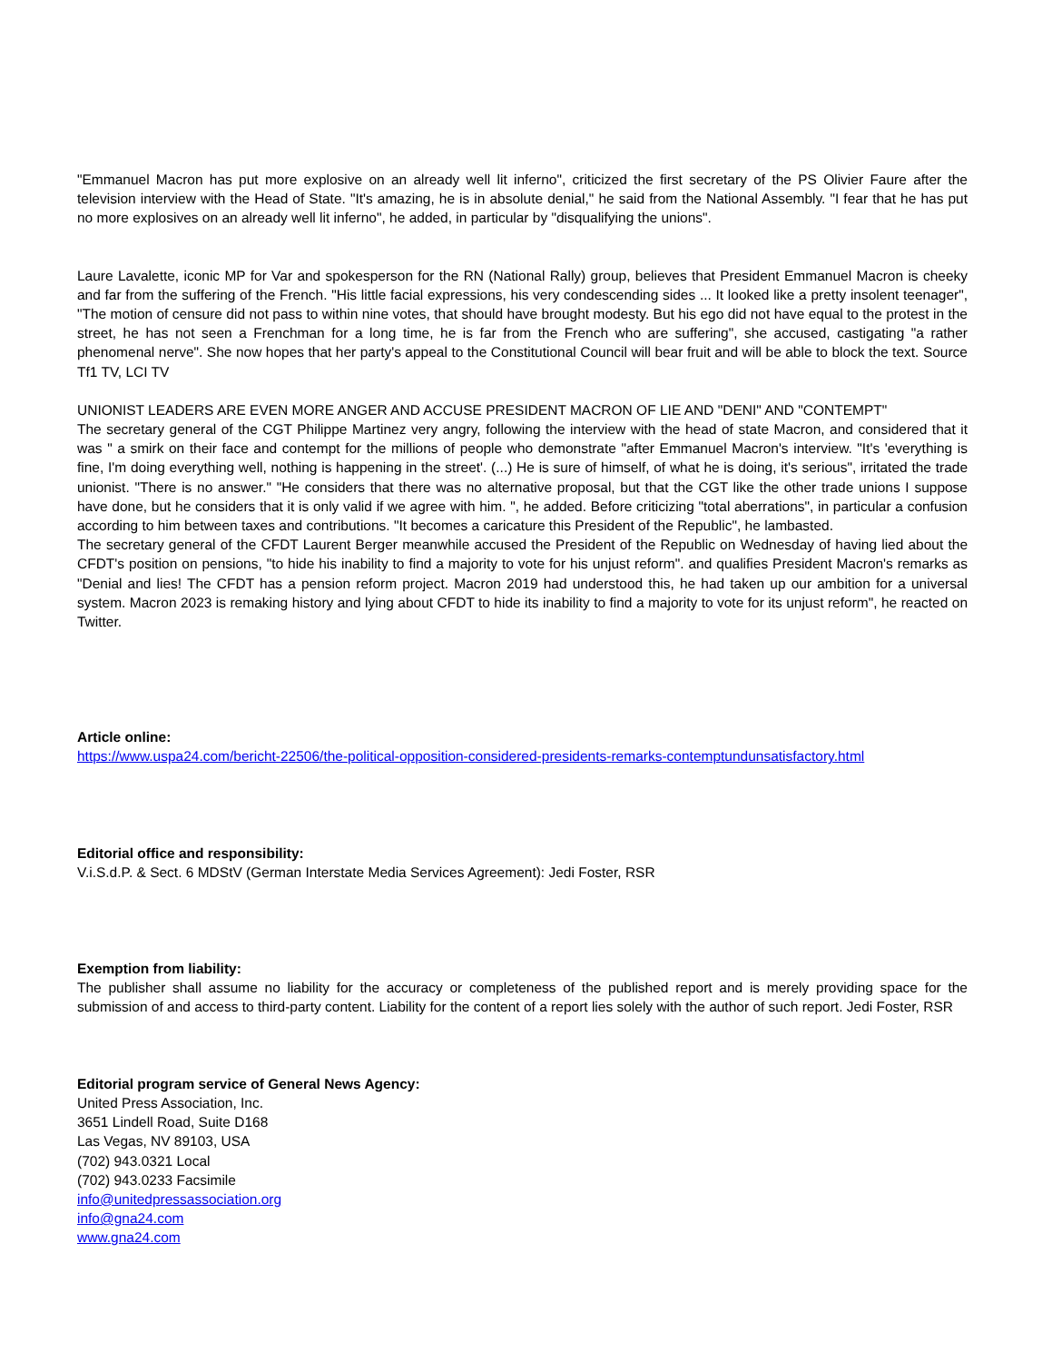"Emmanuel Macron has put more explosive on an already well lit inferno", criticized the first secretary of the PS Olivier Faure after the television interview with the Head of State. "It's amazing, he is in absolute denial," he said from the National Assembly. "I fear that he has put no more explosives on an already well lit inferno", he added, in particular by "disqualifying the unions".
Laure Lavalette, iconic MP for Var and spokesperson for the RN (National Rally) group, believes that President Emmanuel Macron is cheeky and far from the suffering of the French. "His little facial expressions, his very condescending sides ... It looked like a pretty insolent teenager", "The motion of censure did not pass to within nine votes, that should have brought modesty. But his ego did not have equal to the protest in the street, he has not seen a Frenchman for a long time, he is far from the French who are suffering", she accused, castigating "a rather phenomenal nerve". She now hopes that her party's appeal to the Constitutional Council will bear fruit and will be able to block the text. Source Tf1 TV, LCI TV
UNIONIST LEADERS ARE EVEN MORE ANGER AND ACCUSE PRESIDENT MACRON OF LIE AND "DENI" AND "CONTEMPT"
The secretary general of the CGT Philippe Martinez very angry, following the interview with the head of state Macron, and considered that it was " a smirk on their face and contempt for the millions of people who demonstrate "after Emmanuel Macron's interview. "It's 'everything is fine, I'm doing everything well, nothing is happening in the street'. (...) He is sure of himself, of what he is doing, it's serious", irritated the trade unionist. "There is no answer." "He considers that there was no alternative proposal, but that the CGT like the other trade unions I suppose have done, but he considers that it is only valid if we agree with him. ", he added. Before criticizing "total aberrations", in particular a confusion according to him between taxes and contributions. "It becomes a caricature this President of the Republic", he lambasted.
The secretary general of the CFDT Laurent Berger meanwhile accused the President of the Republic on Wednesday of having lied about the CFDT's position on pensions, "to hide his inability to find a majority to vote for his unjust reform". and qualifies President Macron's remarks as "Denial and lies! The CFDT has a pension reform project. Macron 2019 had understood this, he had taken up our ambition for a universal system. Macron 2023 is remaking history and lying about CFDT to hide its inability to find a majority to vote for its unjust reform", he reacted on Twitter.
Article online:
https://www.uspa24.com/bericht-22506/the-political-opposition-considered-presidents-remarks-contemptundunsatisfactory.html
Editorial office and responsibility:
V.i.S.d.P. & Sect. 6 MDStV (German Interstate Media Services Agreement): Jedi Foster, RSR
Exemption from liability:
The publisher shall assume no liability for the accuracy or completeness of the published report and is merely providing space for the submission of and access to third-party content. Liability for the content of a report lies solely with the author of such report. Jedi Foster, RSR
Editorial program service of General News Agency:
United Press Association, Inc.
3651 Lindell Road, Suite D168
Las Vegas, NV 89103, USA
(702) 943.0321 Local
(702) 943.0233 Facsimile
info@unitedpressassociation.org
info@gna24.com
www.gna24.com